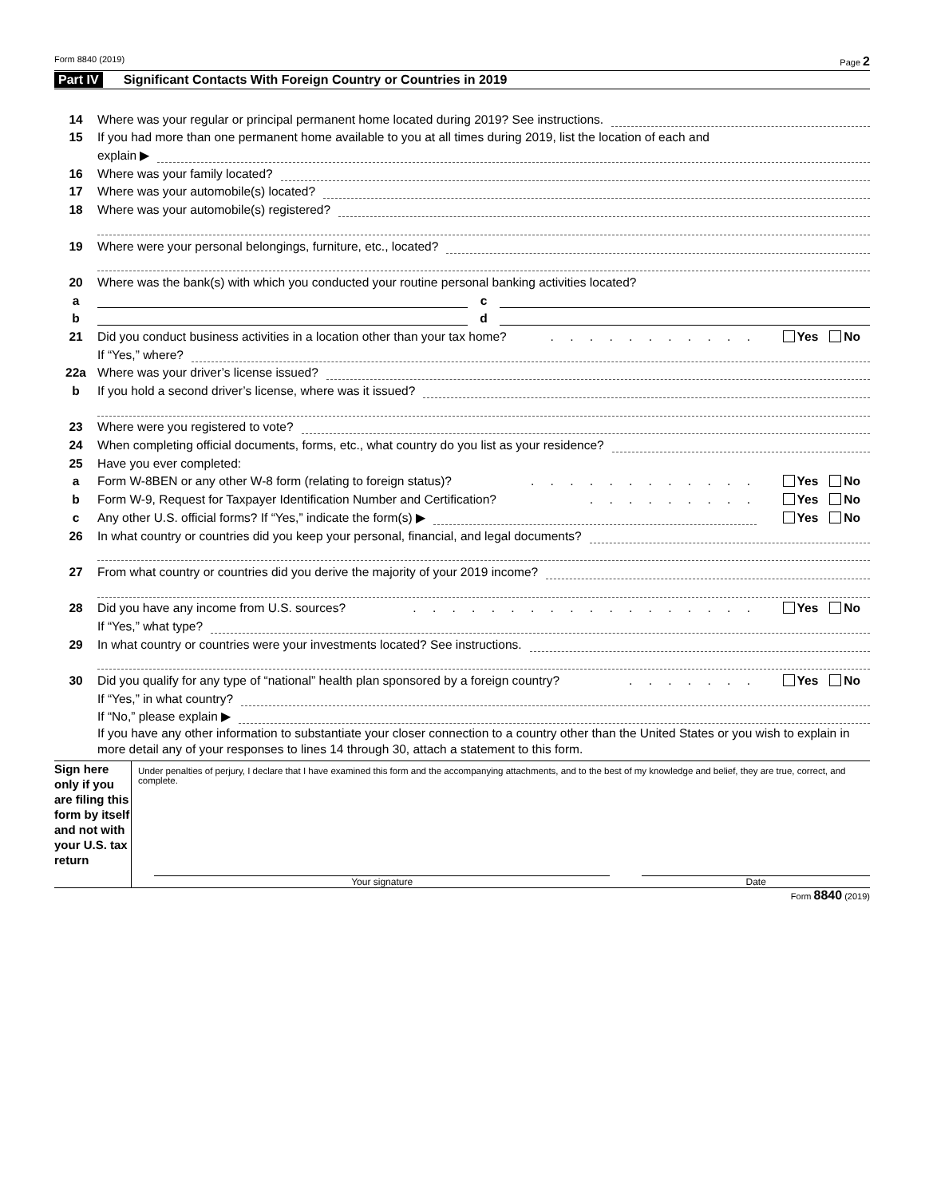Form 8840 (2019) Page 2
Part IV Significant Contacts With Foreign Country or Countries in 2019
14 Where was your regular or principal permanent home located during 2019? See instructions.
15 If you had more than one permanent home available to you at all times during 2019, list the location of each and
explain ▶
16 Where was your family located?
17 Where was your automobile(s) located?
18 Where was your automobile(s) registered?
19 Where were your personal belongings, furniture, etc., located?
20 Where was the bank(s) with which you conducted your routine personal banking activities located?
a c
b d
21 Did you conduct business activities in a location other than your tax home?. . . . . . . . . . . Yes No
If “Yes,” where?
22a Where was your driver’s license issued?
b If you hold a second driver’s license, where was it issued?
23 Where were you registered to vote?
24 When completing official documents, forms, etc., what country do you list as your residence?
25 Have you ever completed:
a Form W-8BEN or any other W-8 form (relating to foreign status)?. . . . . . . . . . . . Yes No
b Form W-9, Request for Taxpayer Identification Number and Certification?. . . . . . . . . Yes No
c Any other U.S. official forms? If “Yes,” indicate the form(s) ▶ Yes No
26 In what country or countries did you keep your personal, financial, and legal documents?
27 From what country or countries did you derive the majority of your 2019 income?
28 Did you have any income from U.S. sources?. . . . . . . . . . . . . . . . . . Yes No
If “Yes,” what type?
29 In what country or countries were your investments located? See instructions.
30 Did you qualify for any type of “national” health plan sponsored by a foreign country?. . . . . . . Yes No
If “Yes,” in what country?
If “No,” please explain ▶
If you have any other information to substantiate your closer connection to a country other than the United States or you wish to explain in more detail any of your responses to lines 14 through 30, attach a statement to this form.
Sign here only if you are filing this form by itself and not with your U.S. tax return
Under penalties of perjury, I declare that I have examined this form and the accompanying attachments, and to the best of my knowledge and belief, they are true, correct, and complete.
Your signature Date
Form 8840 (2019)